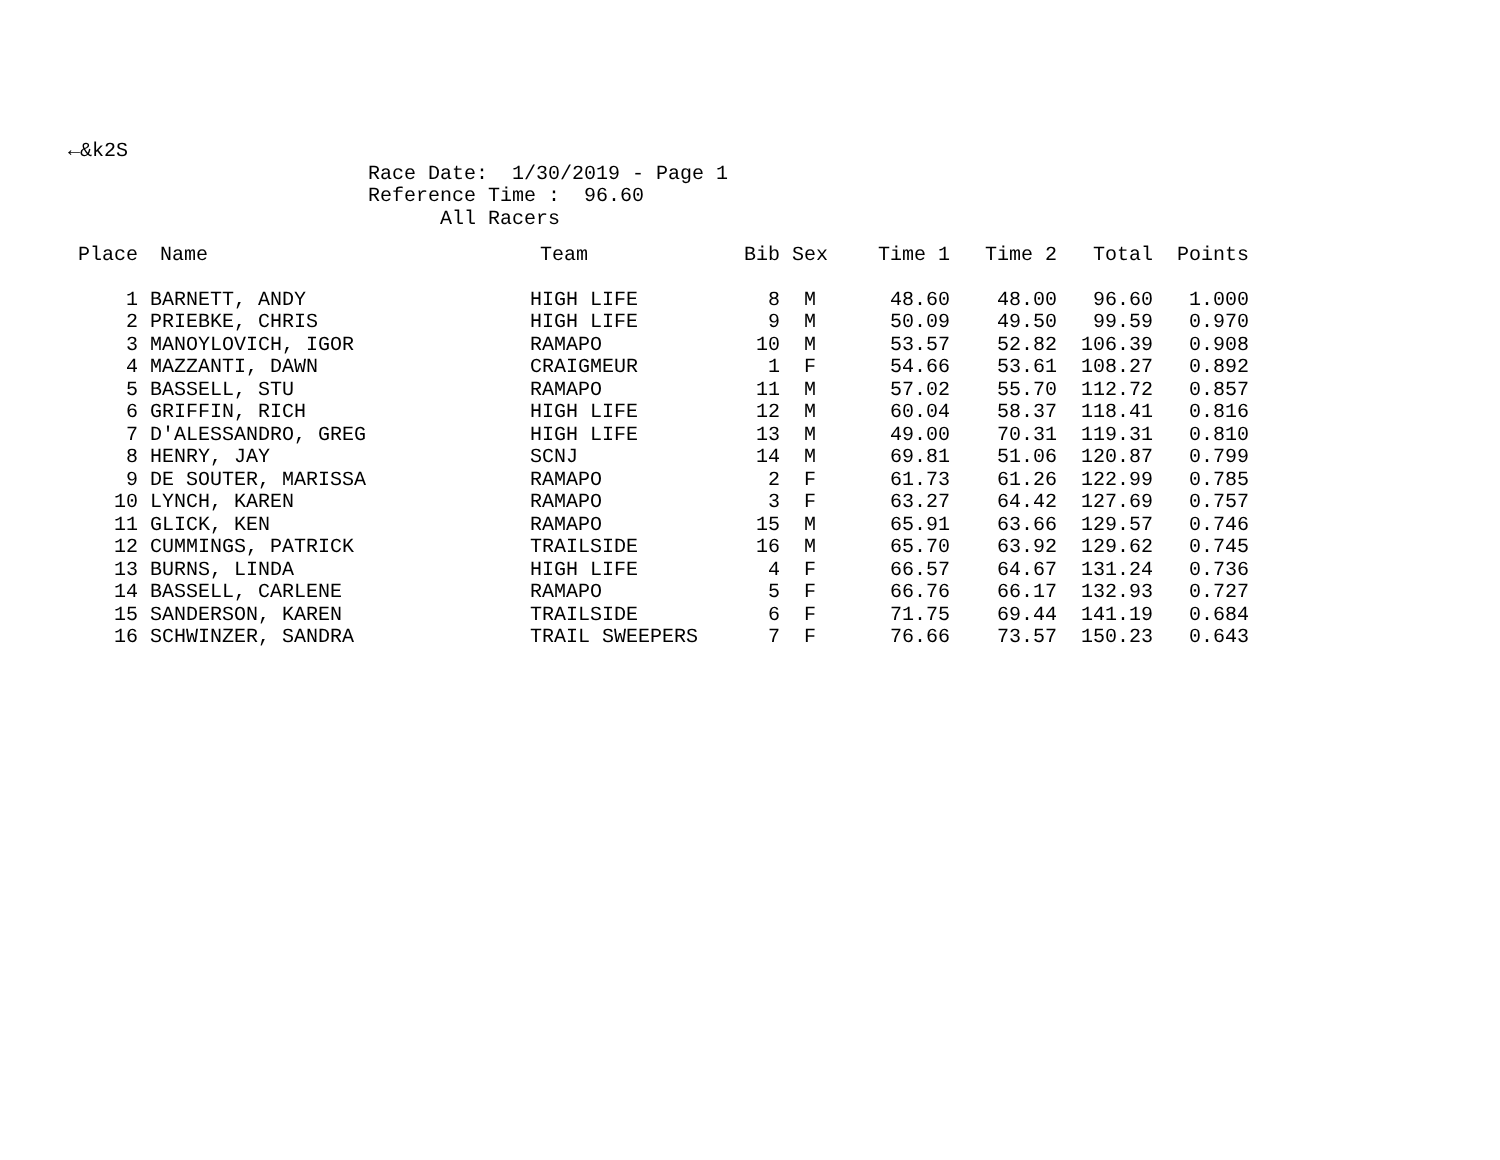←&k2S Race Date: 1/30/2019 - Page 1 Reference Time : 96.60 All Racers
| Place | Name | Team | Bib | Sex | Time 1 | Time 2 | Total | Points |
| --- | --- | --- | --- | --- | --- | --- | --- | --- |
| 1 | BARNETT, ANDY | HIGH LIFE | 8 | M | 48.60 | 48.00 | 96.60 | 1.000 |
| 2 | PRIEBKE, CHRIS | HIGH LIFE | 9 | M | 50.09 | 49.50 | 99.59 | 0.970 |
| 3 | MANOYLOVICH, IGOR | RAMAPO | 10 | M | 53.57 | 52.82 | 106.39 | 0.908 |
| 4 | MAZZANTI, DAWN | CRAIGMEUR | 1 | F | 54.66 | 53.61 | 108.27 | 0.892 |
| 5 | BASSELL, STU | RAMAPO | 11 | M | 57.02 | 55.70 | 112.72 | 0.857 |
| 6 | GRIFFIN, RICH | HIGH LIFE | 12 | M | 60.04 | 58.37 | 118.41 | 0.816 |
| 7 | D'ALESSANDRO, GREG | HIGH LIFE | 13 | M | 49.00 | 70.31 | 119.31 | 0.810 |
| 8 | HENRY, JAY | SCNJ | 14 | M | 69.81 | 51.06 | 120.87 | 0.799 |
| 9 | DE SOUTER, MARISSA | RAMAPO | 2 | F | 61.73 | 61.26 | 122.99 | 0.785 |
| 10 | LYNCH, KAREN | RAMAPO | 3 | F | 63.27 | 64.42 | 127.69 | 0.757 |
| 11 | GLICK, KEN | RAMAPO | 15 | M | 65.91 | 63.66 | 129.57 | 0.746 |
| 12 | CUMMINGS, PATRICK | TRAILSIDE | 16 | M | 65.70 | 63.92 | 129.62 | 0.745 |
| 13 | BURNS, LINDA | HIGH LIFE | 4 | F | 66.57 | 64.67 | 131.24 | 0.736 |
| 14 | BASSELL, CARLENE | RAMAPO | 5 | F | 66.76 | 66.17 | 132.93 | 0.727 |
| 15 | SANDERSON, KAREN | TRAILSIDE | 6 | F | 71.75 | 69.44 | 141.19 | 0.684 |
| 16 | SCHWINZER, SANDRA | TRAIL SWEEPERS | 7 | F | 76.66 | 73.57 | 150.23 | 0.643 |